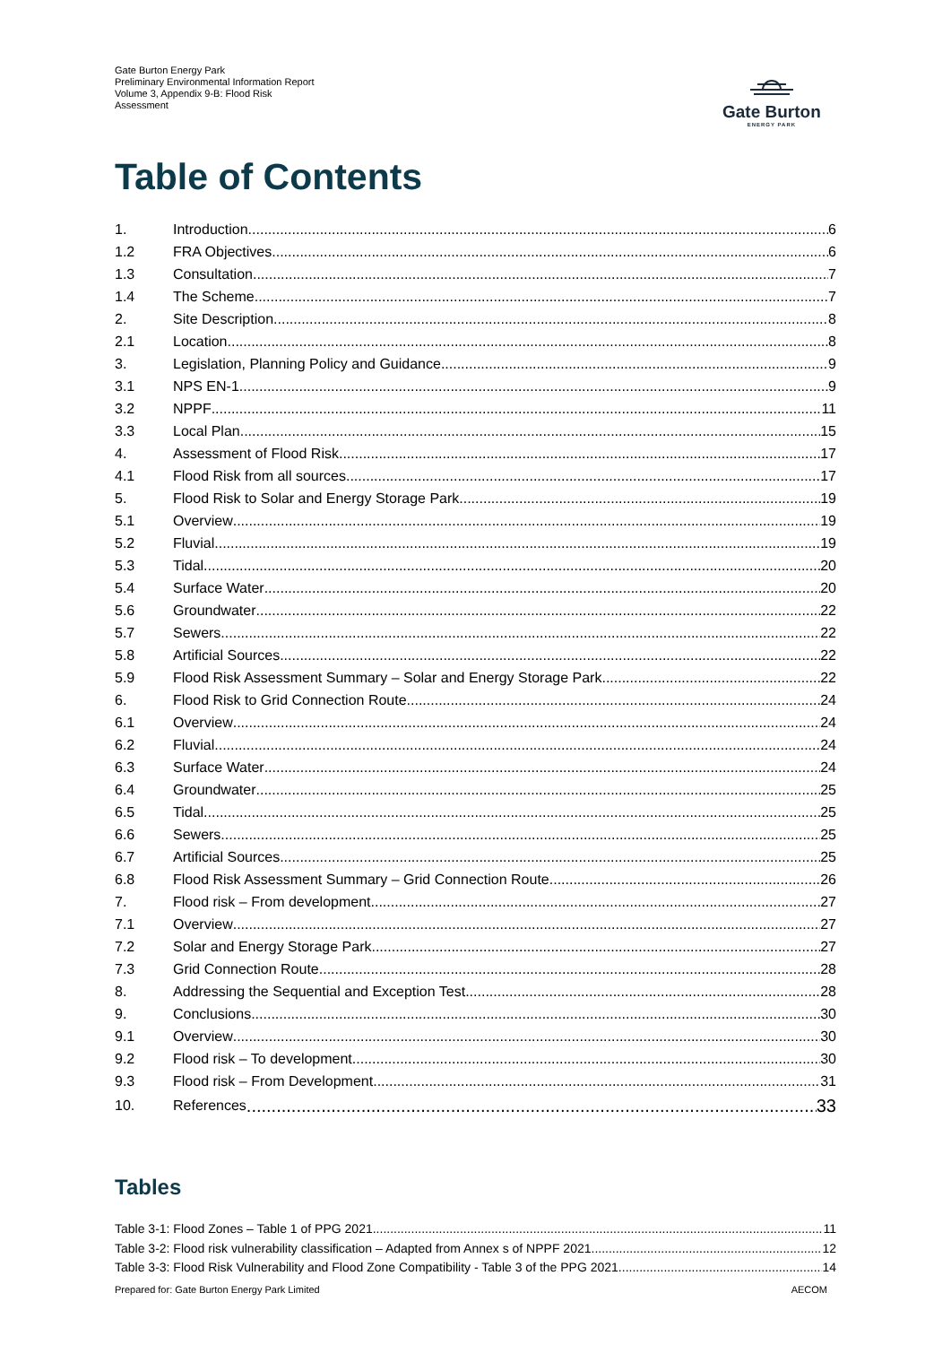Gate Burton Energy Park
Preliminary Environmental Information Report
Volume 3, Appendix 9-B: Flood Risk
Assessment
Gate Burton
ENERGY PARK
Table of Contents
1. Introduction 6
1.2 FRA Objectives 6
1.3 Consultation 7
1.4 The Scheme 7
2. Site Description 8
2.1 Location 8
3. Legislation, Planning Policy and Guidance 9
3.1 NPS EN-1 9
3.2 NPPF 11
3.3 Local Plan 15
4. Assessment of Flood Risk 17
4.1 Flood Risk from all sources 17
5. Flood Risk to Solar and Energy Storage Park 19
5.1 Overview 19
5.2 Fluvial 19
5.3 Tidal 20
5.4 Surface Water 20
5.6 Groundwater 22
5.7 Sewers 22
5.8 Artificial Sources 22
5.9 Flood Risk Assessment Summary – Solar and Energy Storage Park 22
6. Flood Risk to Grid Connection Route 24
6.1 Overview 24
6.2 Fluvial 24
6.3 Surface Water 24
6.4 Groundwater 25
6.5 Tidal 25
6.6 Sewers 25
6.7 Artificial Sources 25
6.8 Flood Risk Assessment Summary – Grid Connection Route 26
7. Flood risk – From development 27
7.1 Overview 27
7.2 Solar and Energy Storage Park 27
7.3 Grid Connection Route 28
8. Addressing the Sequential and Exception Test 28
9. Conclusions 30
9.1 Overview 30
9.2 Flood risk – To development 30
9.3 Flood risk – From Development 31
10. References 33
Tables
Table 3-1: Flood Zones – Table 1 of PPG 2021 11
Table 3-2: Flood risk vulnerability classification – Adapted from Annex s of NPPF 2021 12
Table 3-3: Flood Risk Vulnerability and Flood Zone Compatibility - Table 3 of the PPG 2021 14
Prepared for: Gate Burton Energy Park Limited AECOM